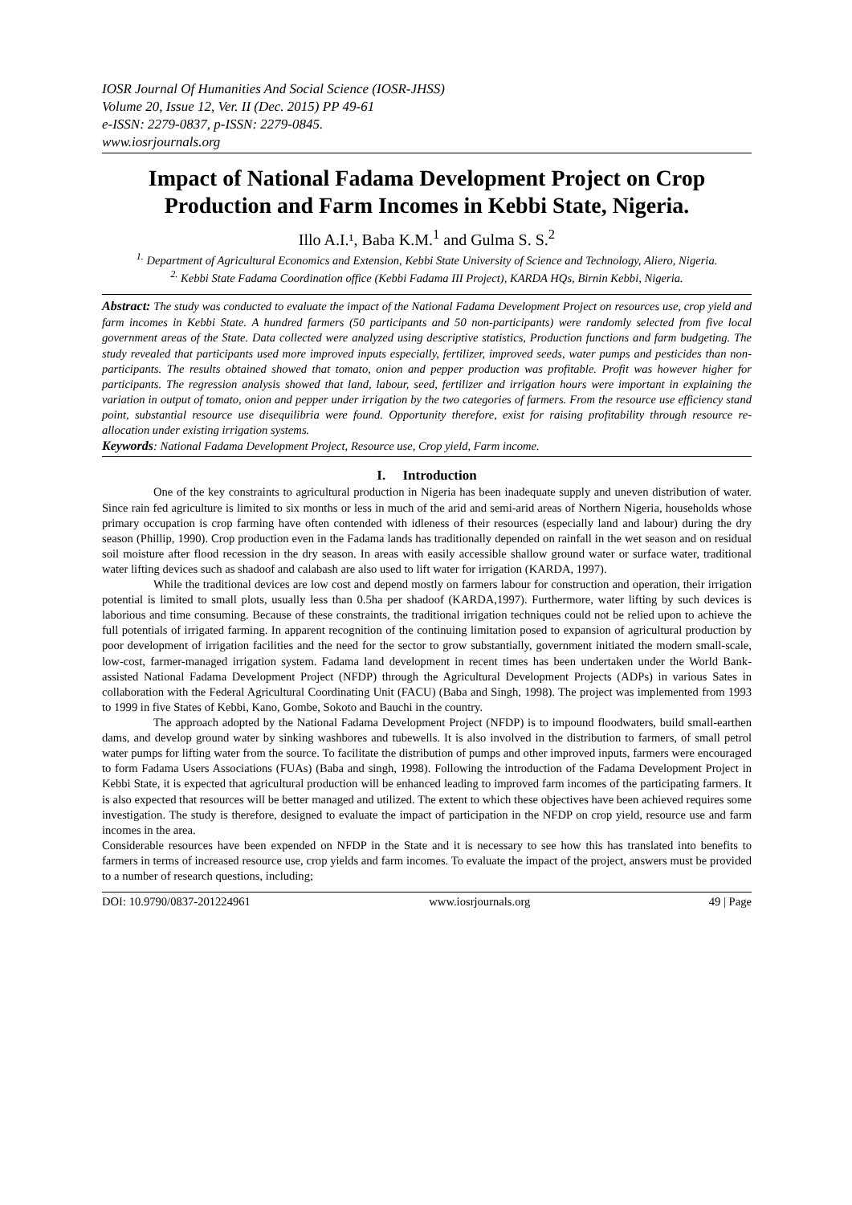IOSR Journal Of Humanities And Social Science (IOSR-JHSS)
Volume 20, Issue 12, Ver. II (Dec. 2015) PP 49-61
e-ISSN: 2279-0837, p-ISSN: 2279-0845.
www.iosrjournals.org
Impact of National Fadama Development Project on Crop Production and Farm Incomes in Kebbi State, Nigeria.
Illo A.I.¹, Baba K.M.<sup>1</sup> and Gulma S. S.<sup>2</sup>
<sup>1.</sup> Department of Agricultural Economics and Extension, Kebbi State University of Science and Technology, Aliero, Nigeria.
<sup>2.</sup> Kebbi State Fadama Coordination office (Kebbi Fadama III Project), KARDA HQs, Birnin Kebbi, Nigeria.
Abstract: The study was conducted to evaluate the impact of the National Fadama Development Project on resources use, crop yield and farm incomes in Kebbi State. A hundred farmers (50 participants and 50 non-participants) were randomly selected from five local government areas of the State. Data collected were analyzed using descriptive statistics, Production functions and farm budgeting. The study revealed that participants used more improved inputs especially, fertilizer, improved seeds, water pumps and pesticides than non-participants. The results obtained showed that tomato, onion and pepper production was profitable. Profit was however higher for participants. The regression analysis showed that land, labour, seed, fertilizer and irrigation hours were important in explaining the variation in output of tomato, onion and pepper under irrigation by the two categories of farmers. From the resource use efficiency stand point, substantial resource use disequilibria were found. Opportunity therefore, exist for raising profitability through resource re-allocation under existing irrigation systems.
Keywords: National Fadama Development Project, Resource use, Crop yield, Farm income.
I. Introduction
One of the key constraints to agricultural production in Nigeria has been inadequate supply and uneven distribution of water. Since rain fed agriculture is limited to six months or less in much of the arid and semi-arid areas of Northern Nigeria, households whose primary occupation is crop farming have often contended with idleness of their resources (especially land and labour) during the dry season (Phillip, 1990). Crop production even in the Fadama lands has traditionally depended on rainfall in the wet season and on residual soil moisture after flood recession in the dry season. In areas with easily accessible shallow ground water or surface water, traditional water lifting devices such as shadoof and calabash are also used to lift water for irrigation (KARDA, 1997).
While the traditional devices are low cost and depend mostly on farmers labour for construction and operation, their irrigation potential is limited to small plots, usually less than 0.5ha per shadoof (KARDA,1997). Furthermore, water lifting by such devices is laborious and time consuming. Because of these constraints, the traditional irrigation techniques could not be relied upon to achieve the full potentials of irrigated farming. In apparent recognition of the continuing limitation posed to expansion of agricultural production by poor development of irrigation facilities and the need for the sector to grow substantially, government initiated the modern small-scale, low-cost, farmer-managed irrigation system. Fadama land development in recent times has been undertaken under the World Bank- assisted National Fadama Development Project (NFDP) through the Agricultural Development Projects (ADPs) in various Sates in collaboration with the Federal Agricultural Coordinating Unit (FACU) (Baba and Singh, 1998). The project was implemented from 1993 to 1999 in five States of Kebbi, Kano, Gombe, Sokoto and Bauchi in the country.
The approach adopted by the National Fadama Development Project (NFDP) is to impound floodwaters, build small-earthen dams, and develop ground water by sinking washbores and tubewells. It is also involved in the distribution to farmers, of small petrol water pumps for lifting water from the source. To facilitate the distribution of pumps and other improved inputs, farmers were encouraged to form Fadama Users Associations (FUAs) (Baba and singh, 1998). Following the introduction of the Fadama Development Project in Kebbi State, it is expected that agricultural production will be enhanced leading to improved farm incomes of the participating farmers. It is also expected that resources will be better managed and utilized. The extent to which these objectives have been achieved requires some investigation. The study is therefore, designed to evaluate the impact of participation in the NFDP on crop yield, resource use and farm incomes in the area.
Considerable resources have been expended on NFDP in the State and it is necessary to see how this has translated into benefits to farmers in terms of increased resource use, crop yields and farm incomes. To evaluate the impact of the project, answers must be provided to a number of research questions, including;
DOI: 10.9790/0837-201224961 www.iosrjournals.org 49 | Page